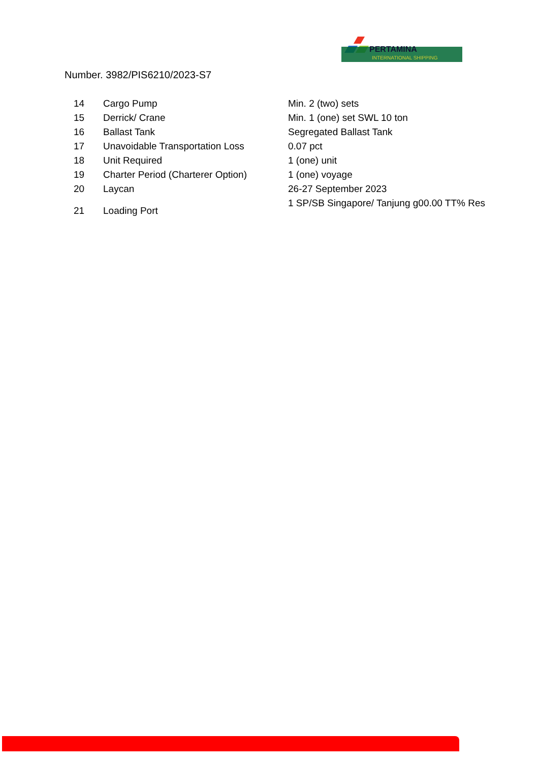PERTAMINA
INTERNATIONAL SHIPPING
Number. 3982/PIS6210/2023-S7
| 14 | Cargo Pump | Min. 2 (two) sets |
| 15 | Derrick/ Crane | Min. 1 (one) set SWL 10 ton |
| 16 | Ballast Tank | Segregated Ballast Tank |
| 17 | Unavoidable Transportation Loss | 0.07 pct |
| 18 | Unit Required | 1 (one) unit |
| 19 | Charter Period (Charterer Option) | 1 (one) voyage |
| 20 | Laycan | 26-27 September 2023 |
| 21 | Loading Port | 1 SP/SB Singapore/ Tanjung g00.00 TT% Res |